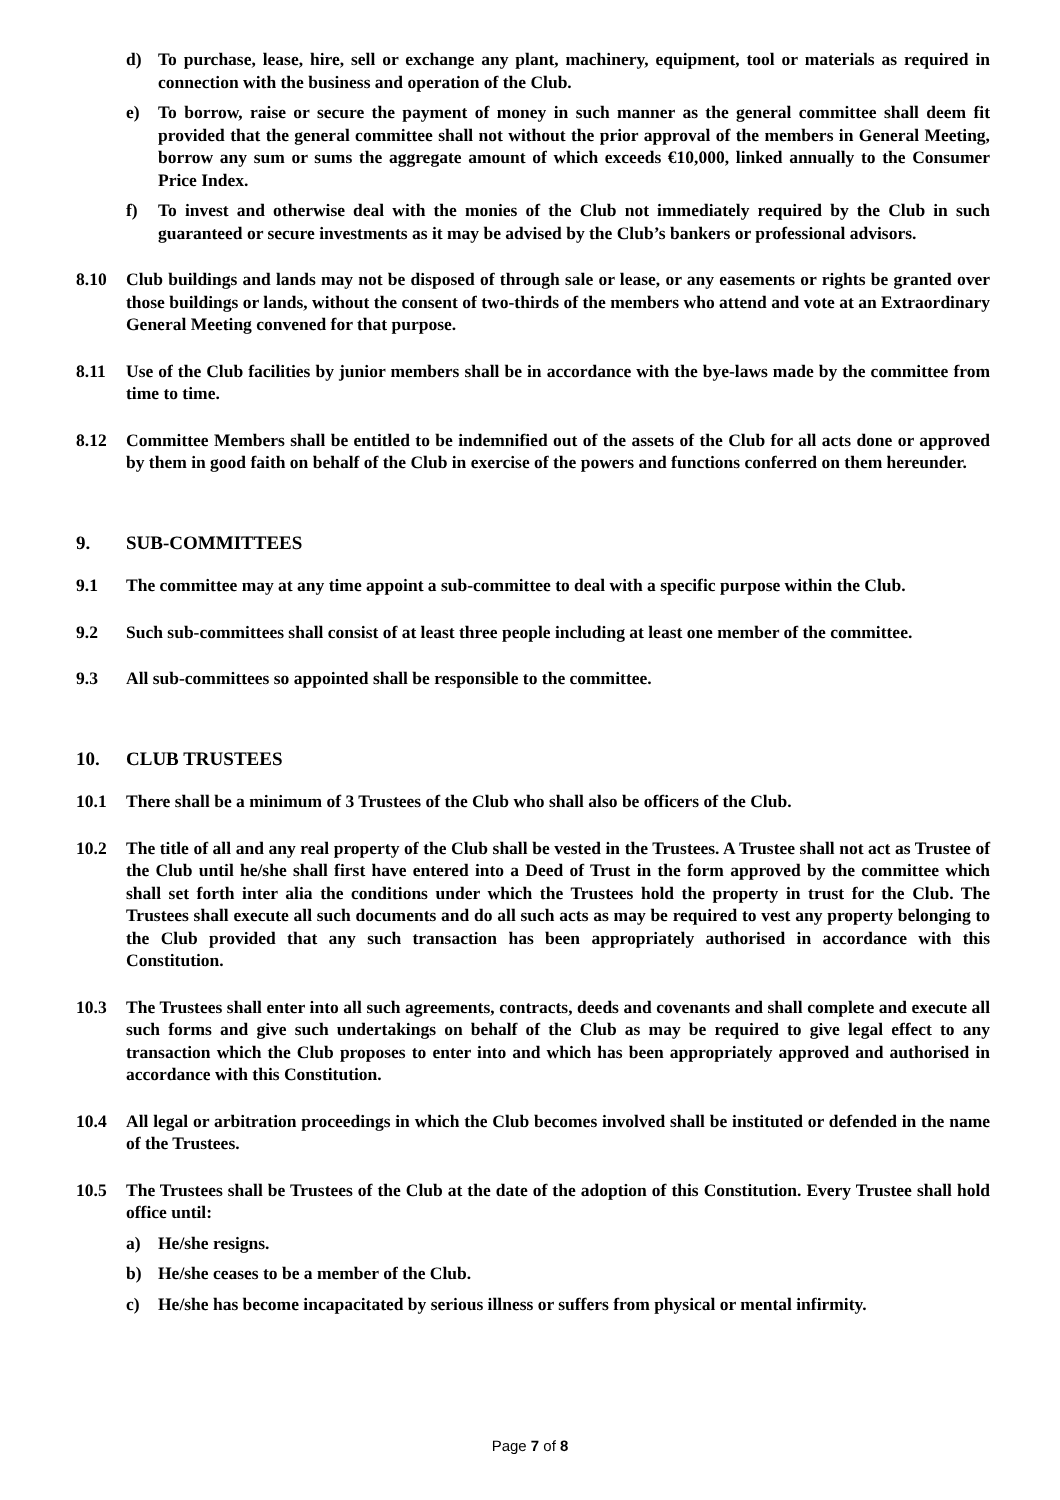d) To purchase, lease, hire, sell or exchange any plant, machinery, equipment, tool or materials as required in connection with the business and operation of the Club.
e) To borrow, raise or secure the payment of money in such manner as the general committee shall deem fit provided that the general committee shall not without the prior approval of the members in General Meeting, borrow any sum or sums the aggregate amount of which exceeds €10,000, linked annually to the Consumer Price Index.
f) To invest and otherwise deal with the monies of the Club not immediately required by the Club in such guaranteed or secure investments as it may be advised by the Club’s bankers or professional advisors.
8.10 Club buildings and lands may not be disposed of through sale or lease, or any easements or rights be granted over those buildings or lands, without the consent of two-thirds of the members who attend and vote at an Extraordinary General Meeting convened for that purpose.
8.11 Use of the Club facilities by junior members shall be in accordance with the bye-laws made by the committee from time to time.
8.12 Committee Members shall be entitled to be indemnified out of the assets of the Club for all acts done or approved by them in good faith on behalf of the Club in exercise of the powers and functions conferred on them hereunder.
9. SUB-COMMITTEES
9.1 The committee may at any time appoint a sub-committee to deal with a specific purpose within the Club.
9.2 Such sub-committees shall consist of at least three people including at least one member of the committee.
9.3 All sub-committees so appointed shall be responsible to the committee.
10. CLUB TRUSTEES
10.1 There shall be a minimum of 3 Trustees of the Club who shall also be officers of the Club.
10.2 The title of all and any real property of the Club shall be vested in the Trustees. A Trustee shall not act as Trustee of the Club until he/she shall first have entered into a Deed of Trust in the form approved by the committee which shall set forth inter alia the conditions under which the Trustees hold the property in trust for the Club. The Trustees shall execute all such documents and do all such acts as may be required to vest any property belonging to the Club provided that any such transaction has been appropriately authorised in accordance with this Constitution.
10.3 The Trustees shall enter into all such agreements, contracts, deeds and covenants and shall complete and execute all such forms and give such undertakings on behalf of the Club as may be required to give legal effect to any transaction which the Club proposes to enter into and which has been appropriately approved and authorised in accordance with this Constitution.
10.4 All legal or arbitration proceedings in which the Club becomes involved shall be instituted or defended in the name of the Trustees.
10.5 The Trustees shall be Trustees of the Club at the date of the adoption of this Constitution. Every Trustee shall hold office until:
a) He/she resigns.
b) He/she ceases to be a member of the Club.
c) He/she has become incapacitated by serious illness or suffers from physical or mental infirmity.
Page 7 of 8